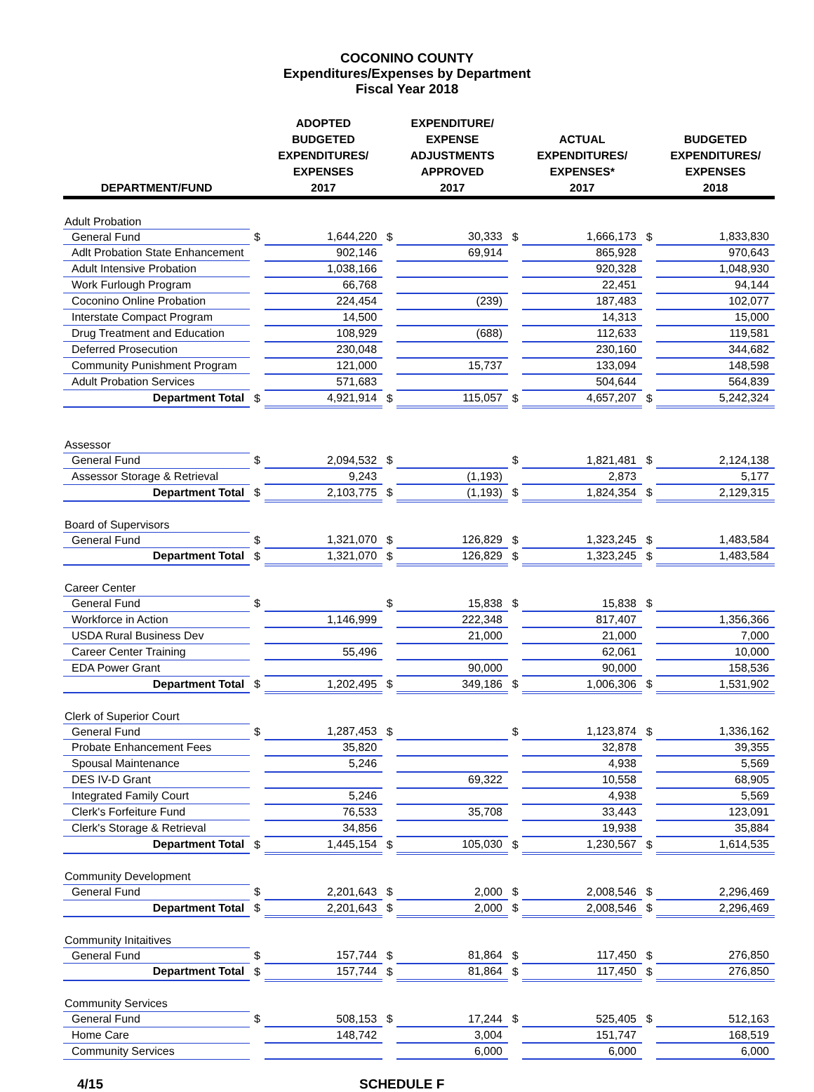COCONINO COUNTY
Expenditures/Expenses by Department
Fiscal Year 2018
| DEPARTMENT/FUND | | ADOPTED BUDGETED EXPENDITURES/ EXPENSES 2017 | | EXPENDITURE/ EXPENSE ADJUSTMENTS APPROVED 2017 | | ACTUAL EXPENDITURES/ EXPENSES* 2017 | | BUDGETED EXPENDITURES/ EXPENSES 2018 |
| --- | --- | --- | --- | --- | --- | --- | --- | --- |
| Adult Probation | | | | | | | | |
| General Fund | $ | 1,644,220 | $ | 30,333 | $ | 1,666,173 | $ | 1,833,830 |
| Adlt Probation State Enhancement | | 902,146 | | 69,914 | | 865,928 | | 970,643 |
| Adult Intensive Probation | | 1,038,166 | | | | 920,328 | | 1,048,930 |
| Work Furlough Program | | 66,768 | | | | 22,451 | | 94,144 |
| Coconino Online Probation | | 224,454 | | (239) | | 187,483 | | 102,077 |
| Interstate Compact Program | | 14,500 | | | | 14,313 | | 15,000 |
| Drug Treatment and Education | | 108,929 | | (688) | | 112,633 | | 119,581 |
| Deferred Prosecution | | 230,048 | | | | 230,160 | | 344,682 |
| Community Punishment Program | | 121,000 | | 15,737 | | 133,094 | | 148,598 |
| Adult Probation Services | | 571,683 | | | | 504,644 | | 564,839 |
| Department Total | $ | 4,921,914 | $ | 115,057 | $ | 4,657,207 | $ | 5,242,324 |
| Assessor | | | | | | | | |
| General Fund | $ | 2,094,532 | $ | | $ | 1,821,481 | $ | 2,124,138 |
| Assessor Storage & Retrieval | | 9,243 | | (1,193) | | 2,873 | | 5,177 |
| Department Total | $ | 2,103,775 | $ | (1,193) | $ | 1,824,354 | $ | 2,129,315 |
| Board of Supervisors | | | | | | | | |
| General Fund | $ | 1,321,070 | $ | 126,829 | $ | 1,323,245 | $ | 1,483,584 |
| Department Total | $ | 1,321,070 | $ | 126,829 | $ | 1,323,245 | $ | 1,483,584 |
| Career Center | | | | | | | | |
| General Fund | $ | | $ | 15,838 | $ | 15,838 | $ | |
| Workforce in Action | | 1,146,999 | | 222,348 | | 817,407 | | 1,356,366 |
| USDA Rural Business Dev | | | | 21,000 | | 21,000 | | 7,000 |
| Career Center Training | | 55,496 | | | | 62,061 | | 10,000 |
| EDA Power Grant | | | | 90,000 | | 90,000 | | 158,536 |
| Department Total | $ | 1,202,495 | $ | 349,186 | $ | 1,006,306 | $ | 1,531,902 |
| Clerk of Superior Court | | | | | | | | |
| General Fund | $ | 1,287,453 | $ | | $ | 1,123,874 | $ | 1,336,162 |
| Probate Enhancement Fees | | 35,820 | | | | 32,878 | | 39,355 |
| Spousal Maintenance | | 5,246 | | | | 4,938 | | 5,569 |
| DES IV-D Grant | | | | 69,322 | | 10,558 | | 68,905 |
| Integrated Family Court | | 5,246 | | | | 4,938 | | 5,569 |
| Clerk's Forfeiture Fund | | 76,533 | | 35,708 | | 33,443 | | 123,091 |
| Clerk's Storage & Retrieval | | 34,856 | | | | 19,938 | | 35,884 |
| Department Total | $ | 1,445,154 | $ | 105,030 | $ | 1,230,567 | $ | 1,614,535 |
| Community Development | | | | | | | | |
| General Fund | $ | 2,201,643 | $ | 2,000 | $ | 2,008,546 | $ | 2,296,469 |
| Department Total | $ | 2,201,643 | $ | 2,000 | $ | 2,008,546 | $ | 2,296,469 |
| Community Initaitives | | | | | | | | |
| General Fund | $ | 157,744 | $ | 81,864 | $ | 117,450 | $ | 276,850 |
| Department Total | $ | 157,744 | $ | 81,864 | $ | 117,450 | $ | 276,850 |
| Community Services | | | | | | | | |
| General Fund | $ | 508,153 | $ | 17,244 | $ | 525,405 | $ | 512,163 |
| Home Care | | 148,742 | | 3,004 | | 151,747 | | 168,519 |
| Community Services | | | | 6,000 | | 6,000 | | 6,000 |
4/15 SCHEDULE F